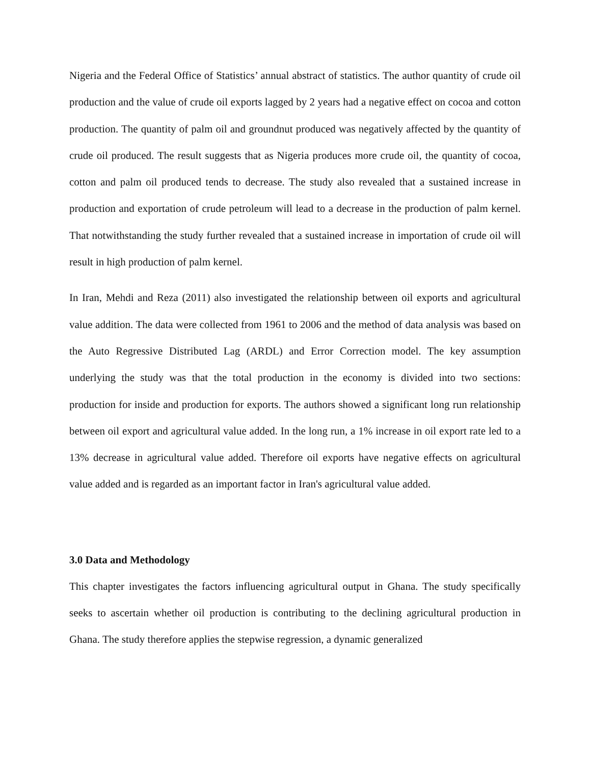Nigeria and the Federal Office of Statistics’ annual abstract of statistics. The author quantity of crude oil production and the value of crude oil exports lagged by 2 years had a negative effect on cocoa and cotton production. The quantity of palm oil and groundnut produced was negatively affected by the quantity of crude oil produced. The result suggests that as Nigeria produces more crude oil, the quantity of cocoa, cotton and palm oil produced tends to decrease. The study also revealed that a sustained increase in production and exportation of crude petroleum will lead to a decrease in the production of palm kernel. That notwithstanding the study further revealed that a sustained increase in importation of crude oil will result in high production of palm kernel.
In Iran, Mehdi and Reza (2011) also investigated the relationship between oil exports and agricultural value addition. The data were collected from 1961 to 2006 and the method of data analysis was based on the Auto Regressive Distributed Lag (ARDL) and Error Correction model. The key assumption underlying the study was that the total production in the economy is divided into two sections: production for inside and production for exports. The authors showed a significant long run relationship between oil export and agricultural value added. In the long run, a 1% increase in oil export rate led to a 13% decrease in agricultural value added. Therefore oil exports have negative effects on agricultural value added and is regarded as an important factor in Iran's agricultural value added.
3.0 Data and Methodology
This chapter investigates the factors influencing agricultural output in Ghana. The study specifically seeks to ascertain whether oil production is contributing to the declining agricultural production in Ghana. The study therefore applies the stepwise regression, a dynamic generalized